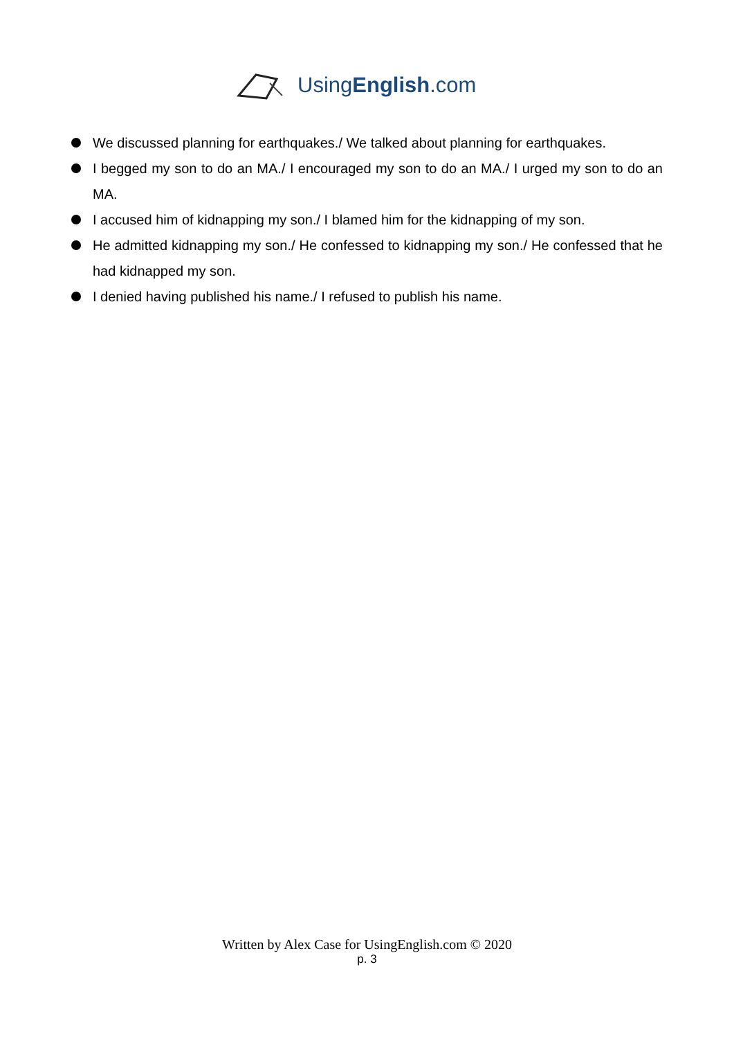UsingEnglish.com
We discussed planning for earthquakes./ We talked about planning for earthquakes.
I begged my son to do an MA./ I encouraged my son to do an MA./ I urged my son to do an MA.
I accused him of kidnapping my son./ I blamed him for the kidnapping of my son.
He admitted kidnapping my son./ He confessed to kidnapping my son./ He confessed that he had kidnapped my son.
I denied having published his name./ I refused to publish his name.
Written by Alex Case for UsingEnglish.com © 2020
p. 3